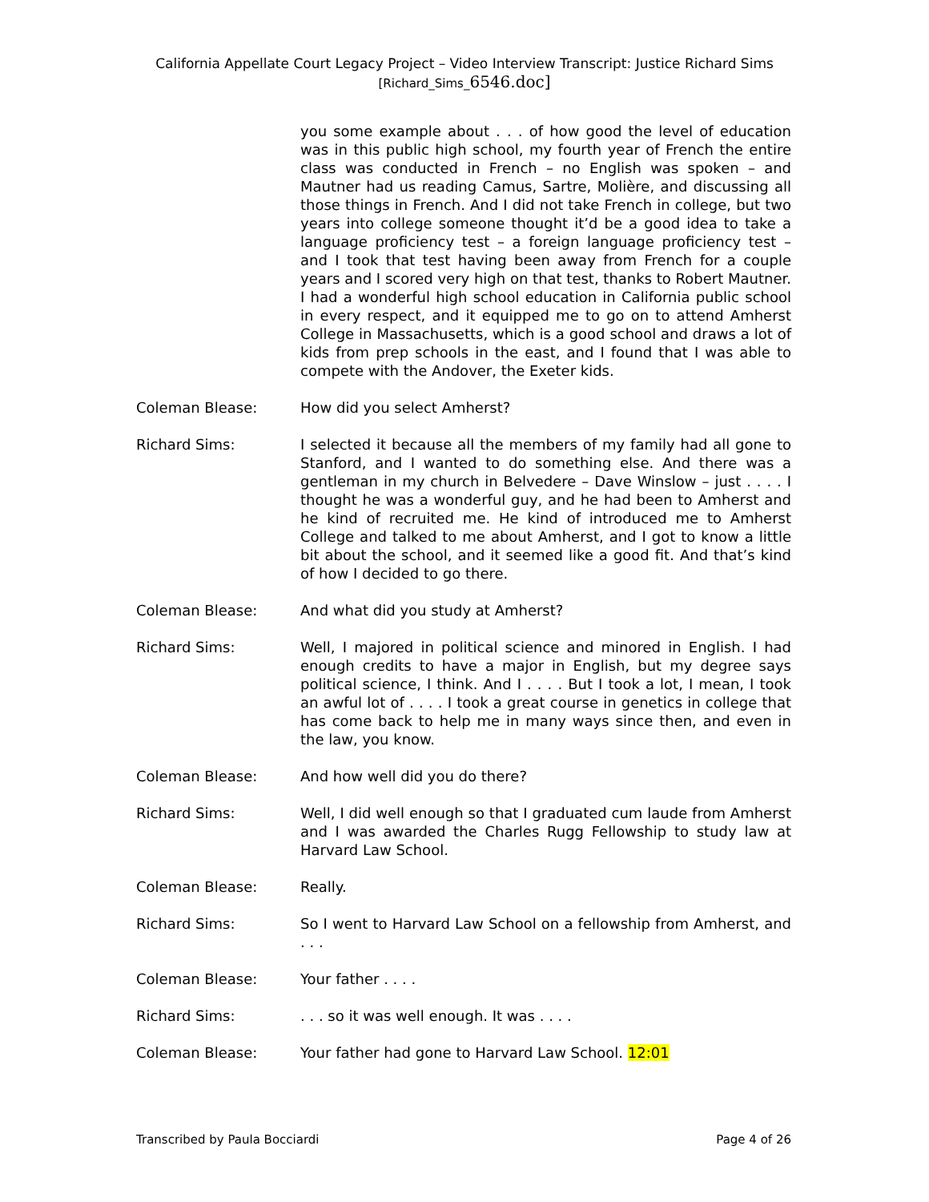California Appellate Court Legacy Project – Video Interview Transcript: Justice Richard Sims
[Richard_Sims_6546.doc]
you some example about . . . of how good the level of education was in this public high school, my fourth year of French the entire class was conducted in French – no English was spoken – and Mautner had us reading Camus, Sartre, Molière, and discussing all those things in French. And I did not take French in college, but two years into college someone thought it’d be a good idea to take a language proficiency test – a foreign language proficiency test – and I took that test having been away from French for a couple years and I scored very high on that test, thanks to Robert Mautner. I had a wonderful high school education in California public school in every respect, and it equipped me to go on to attend Amherst College in Massachusetts, which is a good school and draws a lot of kids from prep schools in the east, and I found that I was able to compete with the Andover, the Exeter kids.
Coleman Blease: How did you select Amherst?
Richard Sims: I selected it because all the members of my family had all gone to Stanford, and I wanted to do something else. And there was a gentleman in my church in Belvedere – Dave Winslow – just . . . . I thought he was a wonderful guy, and he had been to Amherst and he kind of recruited me. He kind of introduced me to Amherst College and talked to me about Amherst, and I got to know a little bit about the school, and it seemed like a good fit. And that’s kind of how I decided to go there.
Coleman Blease: And what did you study at Amherst?
Richard Sims: Well, I majored in political science and minored in English. I had enough credits to have a major in English, but my degree says political science, I think. And I . . . . But I took a lot, I mean, I took an awful lot of . . . . I took a great course in genetics in college that has come back to help me in many ways since then, and even in the law, you know.
Coleman Blease: And how well did you do there?
Richard Sims: Well, I did well enough so that I graduated cum laude from Amherst and I was awarded the Charles Rugg Fellowship to study law at Harvard Law School.
Coleman Blease: Really.
Richard Sims: So I went to Harvard Law School on a fellowship from Amherst, and . . .
Coleman Blease: Your father . . . .
Richard Sims: . . . so it was well enough. It was . . . .
Coleman Blease: Your father had gone to Harvard Law School. 12:01
Transcribed by Paula Bocciardi Page 4 of 26